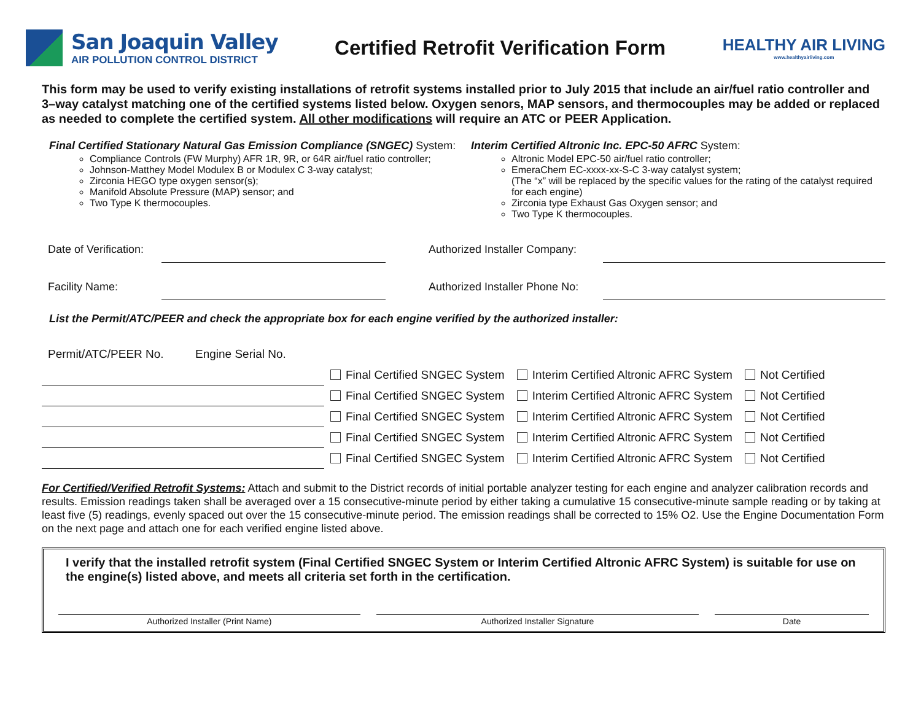San Joaquin Valley
AIR POLLUTION CONTROL DISTRICT
Certified Retrofit Verification Form
HEALTHY AIR LIVING
www.healthyairliving.com
This form may be used to verify existing installations of retrofit systems installed prior to July 2015 that include an air/fuel ratio controller and 3–way catalyst matching one of the certified systems listed below. Oxygen senors, MAP sensors, and thermocouples may be added or replaced as needed to complete the certified system. All other modifications will require an ATC or PEER Application.
Final Certified Stationary Natural Gas Emission Compliance (SNGEC) System:
Compliance Controls (FW Murphy) AFR 1R, 9R, or 64R air/fuel ratio controller;
Johnson-Matthey Model Modulex B or Modulex C 3-way catalyst;
Zirconia HEGO type oxygen sensor(s);
Manifold Absolute Pressure (MAP) sensor; and
Two Type K thermocouples.
Interim Certified Altronic Inc. EPC-50 AFRC System:
Altronic Model EPC-50 air/fuel ratio controller;
EmeraChem EC-xxxx-xx-S-C 3-way catalyst system;
(The “x” will be replaced by the specific values for the rating of the catalyst required for each engine)
Zirconia type Exhaust Gas Oxygen sensor; and
Two Type K thermocouples.
| Date of Verification: | | | Authorized Installer Company: | |
| Facility Name: | | | Authorized Installer Phone No: | |
List the Permit/ATC/PEER and check the appropriate box for each engine verified by the authorized installer:
| Permit/ATC/PEER No. | Engine Serial No. | | | |
| --- | --- | --- | --- | --- |
| | | Final Certified SNGEC System | Interim Certified Altronic AFRC System | Not Certified |
| | | Final Certified SNGEC System | Interim Certified Altronic AFRC System | Not Certified |
| | | Final Certified SNGEC System | Interim Certified Altronic AFRC System | Not Certified |
| | | Final Certified SNGEC System | Interim Certified Altronic AFRC System | Not Certified |
| | | Final Certified SNGEC System | Interim Certified Altronic AFRC System | Not Certified |
For Certified/Verified Retrofit Systems: Attach and submit to the District records of initial portable analyzer testing for each engine and analyzer calibration records and results. Emission readings taken shall be averaged over a 15 consecutive-minute period by either taking a cumulative 15 consecutive-minute sample reading or by taking at least five (5) readings, evenly spaced out over the 15 consecutive-minute period. The emission readings shall be corrected to 15% O2. Use the Engine Documentation Form on the next page and attach one for each verified engine listed above.
I verify that the installed retrofit system (Final Certified SNGEC System or Interim Certified Altronic AFRC System) is suitable for use on the engine(s) listed above, and meets all criteria set forth in the certification.
Authorized Installer (Print Name) Authorized Installer Signature Date